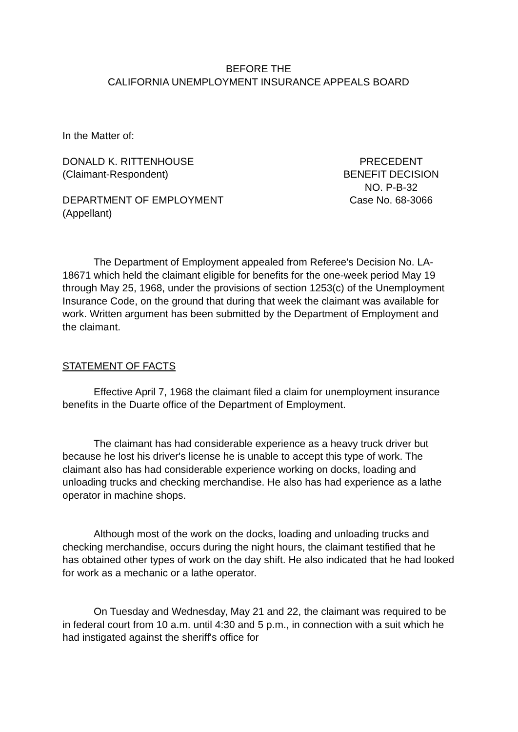BEFORE THE
CALIFORNIA UNEMPLOYMENT INSURANCE APPEALS BOARD
In the Matter of:
DONALD K. RITTENHOUSE
(Claimant-Respondent)
DEPARTMENT OF EMPLOYMENT
(Appellant)
PRECEDENT
BENEFIT DECISION
NO. P-B-32
Case No. 68-3066
The Department of Employment appealed from Referee's Decision No. LA-18671 which held the claimant eligible for benefits for the one-week period May 19 through May 25, 1968, under the provisions of section 1253(c) of the Unemployment Insurance Code, on the ground that during that week the claimant was available for work. Written argument has been submitted by the Department of Employment and the claimant.
STATEMENT OF FACTS
Effective April 7, 1968 the claimant filed a claim for unemployment insurance benefits in the Duarte office of the Department of Employment.
The claimant has had considerable experience as a heavy truck driver but because he lost his driver's license he is unable to accept this type of work. The claimant also has had considerable experience working on docks, loading and unloading trucks and checking merchandise. He also has had experience as a lathe operator in machine shops.
Although most of the work on the docks, loading and unloading trucks and checking merchandise, occurs during the night hours, the claimant testified that he has obtained other types of work on the day shift. He also indicated that he had looked for work as a mechanic or a lathe operator.
On Tuesday and Wednesday, May 21 and 22, the claimant was required to be in federal court from 10 a.m. until 4:30 and 5 p.m., in connection with a suit which he had instigated against the sheriff's office for